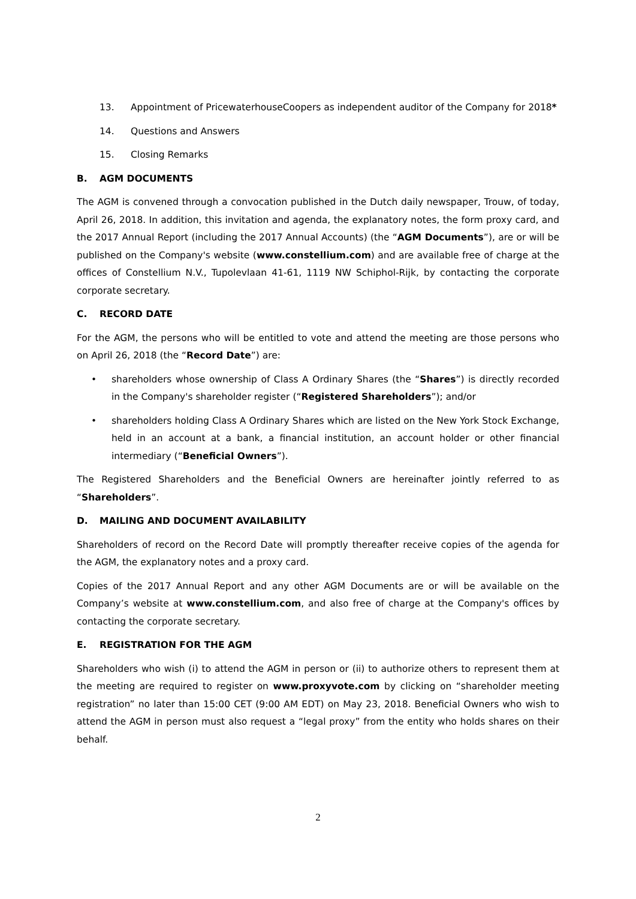13. Appointment of PricewaterhouseCoopers as independent auditor of the Company for 2018*
14. Questions and Answers
15. Closing Remarks
B. AGM DOCUMENTS
The AGM is convened through a convocation published in the Dutch daily newspaper, Trouw, of today, April 26, 2018. In addition, this invitation and agenda, the explanatory notes, the form proxy card, and the 2017 Annual Report (including the 2017 Annual Accounts) (the “AGM Documents”), are or will be published on the Company's website (www.constellium.com) and are available free of charge at the offices of Constellium N.V., Tupolevlaan 41-61, 1119 NW Schiphol-Rijk, by contacting the corporate corporate secretary.
C. RECORD DATE
For the AGM, the persons who will be entitled to vote and attend the meeting are those persons who on April 26, 2018 (the “Record Date”) are:
• shareholders whose ownership of Class A Ordinary Shares (the “Shares”) is directly recorded in the Company's shareholder register (“Registered Shareholders”); and/or
• shareholders holding Class A Ordinary Shares which are listed on the New York Stock Exchange, held in an account at a bank, a financial institution, an account holder or other financial intermediary (“Beneficial Owners”).
The Registered Shareholders and the Beneficial Owners are hereinafter jointly referred to as “Shareholders”.
D. MAILING AND DOCUMENT AVAILABILITY
Shareholders of record on the Record Date will promptly thereafter receive copies of the agenda for the AGM, the explanatory notes and a proxy card.
Copies of the 2017 Annual Report and any other AGM Documents are or will be available on the Company’s website at www.constellium.com, and also free of charge at the Company's offices by contacting the corporate secretary.
E. REGISTRATION FOR THE AGM
Shareholders who wish (i) to attend the AGM in person or (ii) to authorize others to represent them at the meeting are required to register on www.proxyvote.com by clicking on “shareholder meeting registration” no later than 15:00 CET (9:00 AM EDT) on May 23, 2018. Beneficial Owners who wish to attend the AGM in person must also request a “legal proxy” from the entity who holds shares on their behalf.
2